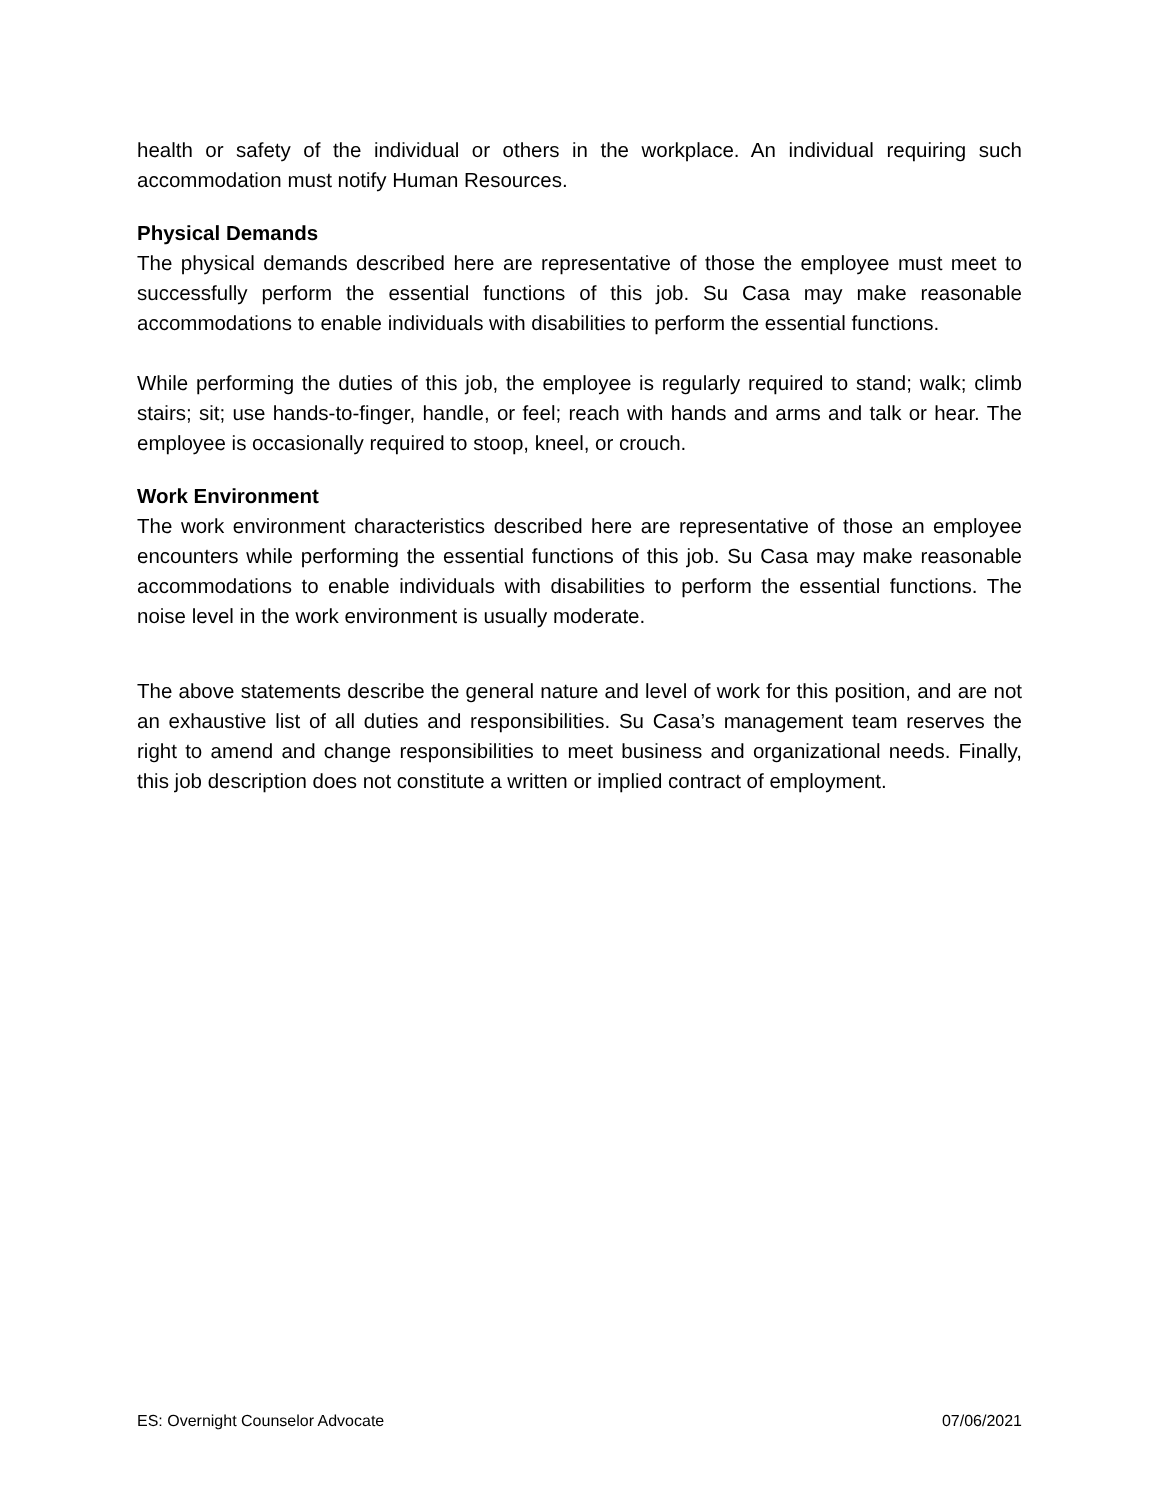health or safety of the individual or others in the workplace. An individual requiring such accommodation must notify Human Resources.
Physical Demands
The physical demands described here are representative of those the employee must meet to successfully perform the essential functions of this job. Su Casa may make reasonable accommodations to enable individuals with disabilities to perform the essential functions.
While performing the duties of this job, the employee is regularly required to stand; walk; climb stairs; sit; use hands-to-finger, handle, or feel; reach with hands and arms and talk or hear. The employee is occasionally required to stoop, kneel, or crouch.
Work Environment
The work environment characteristics described here are representative of those an employee encounters while performing the essential functions of this job. Su Casa may make reasonable accommodations to enable individuals with disabilities to perform the essential functions. The noise level in the work environment is usually moderate.
The above statements describe the general nature and level of work for this position, and are not an exhaustive list of all duties and responsibilities. Su Casa’s management team reserves the right to amend and change responsibilities to meet business and organizational needs. Finally, this job description does not constitute a written or implied contract of employment.
ES: Overnight Counselor Advocate 07/06/2021